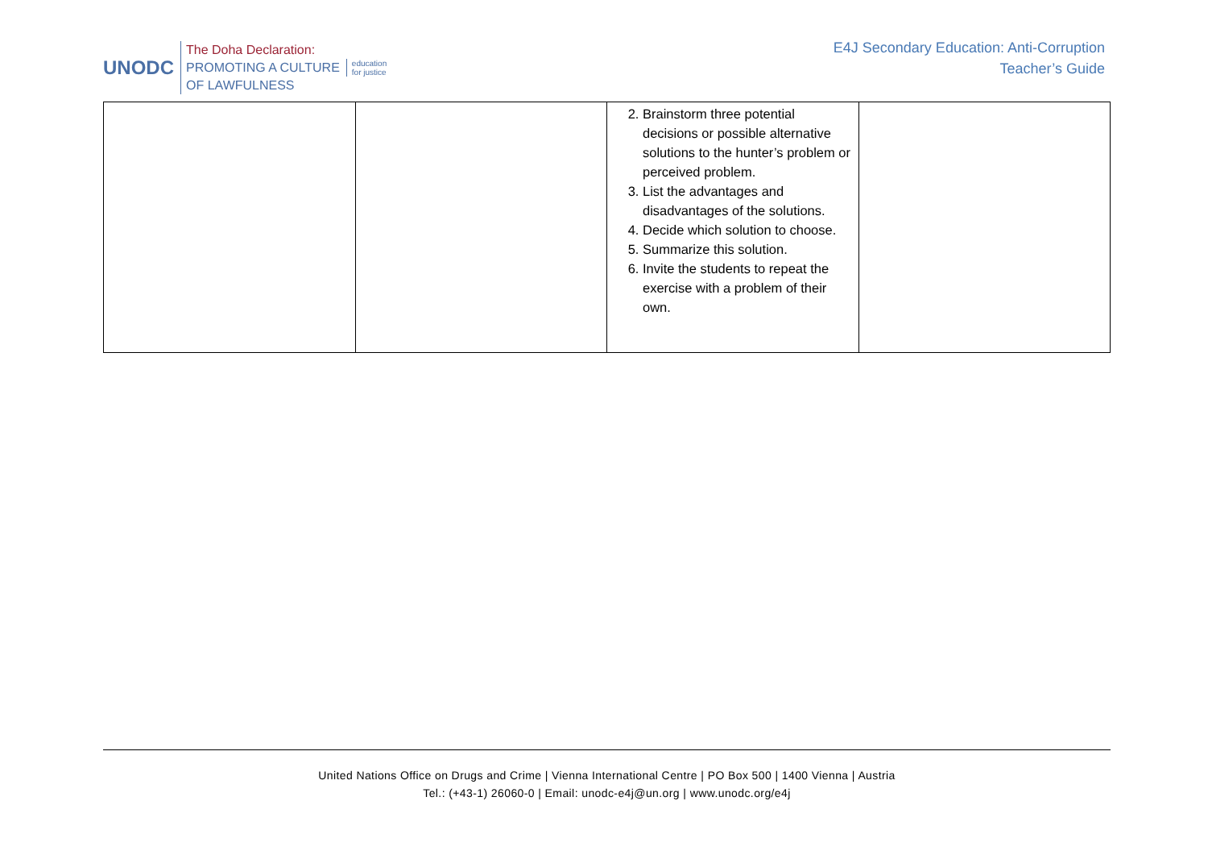UNODC
The Doha Declaration:
PROMOTING A CULTURE
OF LAWFULNESS
education
for justice
E4J Secondary Education: Anti-Corruption
Teacher’s Guide
| | | 2. Brainstorm three potential decisions or possible alternative solutions to the hunter’s problem or perceived problem. 3. List the advantages and disadvantages of the solutions. 4. Decide which solution to choose. 5. Summarize this solution. 6. Invite the students to repeat the exercise with a problem of their own. | |
United Nations Office on Drugs and Crime | Vienna International Centre | PO Box 500 | 1400 Vienna | Austria
Tel.: (+43-1) 26060-0 | Email: unodc-e4j@un.org | www.unodc.org/e4j